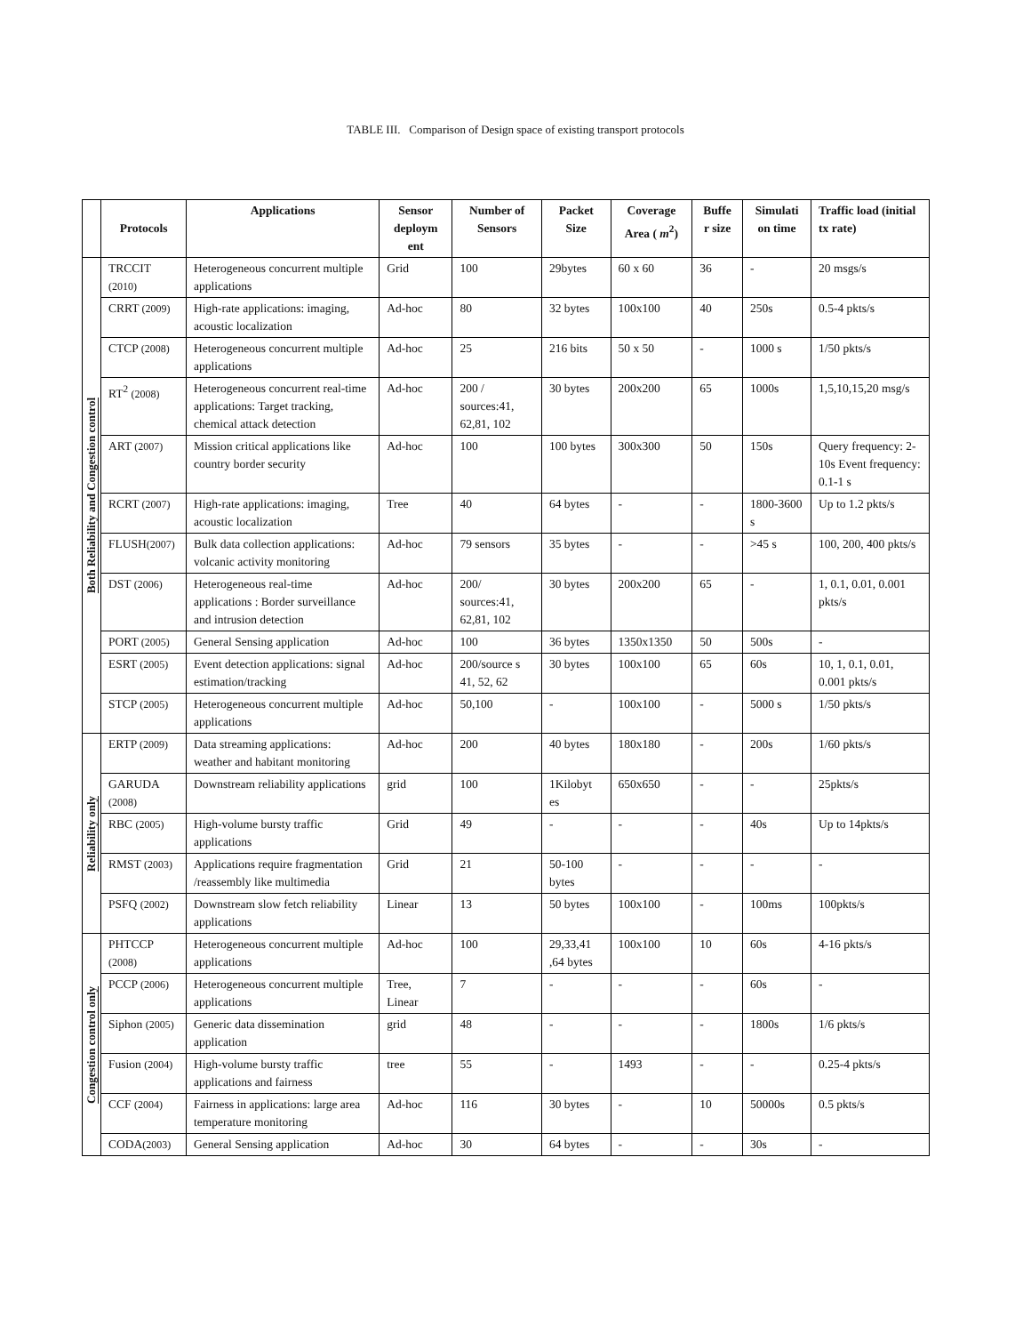TABLE III. Comparison of Design space of existing transport protocols
| | Protocols | Applications | Sensor deploym ent | Number of Sensors | Packet Size | Coverage Area ( m<sup>2</sup>) | Buffe r size | Simulati on time | Traffic load (initial tx rate) |
| --- | --- | --- | --- | --- | --- | --- | --- | --- | --- |
| Both Reliability and Congestion control | TRCCIT (2010) | Heterogeneous concurrent multiple applications | Grid | 100 | 29bytes | 60 x 60 | 36 | - | 20 msgs/s |
| | CRRT (2009) | High-rate applications: imaging, acoustic localization | Ad-hoc | 80 | 32 bytes | 100x100 | 40 | 250s | 0.5-4 pkts/s |
| | CTCP (2008) | Heterogeneous concurrent multiple applications | Ad-hoc | 25 | 216 bits | 50 x 50 | - | 1000 s | 1/50 pkts/s |
| | RT<sup>2</sup> (2008) | Heterogeneous concurrent real-time applications: Target tracking, chemical attack detection | Ad-hoc | 200 / sources:41, 62,81, 102 | 30 bytes | 200x200 | 65 | 1000s | 1,5,10,15,20 msg/s |
| | ART (2007) | Mission critical applications like country border security | Ad-hoc | 100 | 100 bytes | 300x300 | 50 | 150s | Query frequency: 2-10s Event frequency: 0.1-1 s |
| | RCRT (2007) | High-rate applications: imaging, acoustic localization | Tree | 40 | 64 bytes | - | - | 1800-3600 s | Up to 1.2 pkts/s |
| | FLUSH (2007) | Bulk data collection applications: volcanic activity monitoring | Ad-hoc | 79 sensors | 35 bytes | - | - | >45 s | 100, 200, 400 pkts/s |
| | DST (2006) | Heterogeneous real-time applications : Border surveillance and intrusion detection | Ad-hoc | 200/ sources:41, 62,81, 102 | 30 bytes | 200x200 | 65 | - | 1, 0.1, 0.01, 0.001 pkts/s |
| | PORT (2005) | General Sensing application | Ad-hoc | 100 | 36 bytes | 1350x1350 | 50 | 500s | - |
| | ESRT (2005) | Event detection applications: signal estimation/tracking | Ad-hoc | 200/source s 41, 52, 62 | 30 bytes | 100x100 | 65 | 60s | 10, 1, 0.1, 0.01, 0.001 pkts/s |
| | STCP (2005) | Heterogeneous concurrent multiple applications | Ad-hoc | 50,100 | - | 100x100 | - | 5000 s | 1/50 pkts/s |
| Reliability only | ERTP (2009) | Data streaming applications: weather and habitant monitoring | Ad-hoc | 200 | 40 bytes | 180x180 | - | 200s | 1/60 pkts/s |
| | GARUDA (2008) | Downstream reliability applications | grid | 100 | 1Kilobyt es | 650x650 | - | - | 25pkts/s |
| | RBC (2005) | High-volume bursty traffic applications | Grid | 49 | - | - | - | 40s | Up to 14pkts/s |
| | RMST (2003) | Applications require fragmentation /reassembly like multimedia | Grid | 21 | 50-100 bytes | - | - | - | - |
| | PSFQ (2002) | Downstream slow fetch reliability applications | Linear | 13 | 50 bytes | 100x100 | - | 100ms | 100pkts/s |
| Congestion control only | PHTCCP (2008) | Heterogeneous concurrent multiple applications | Ad-hoc | 100 | 29,33,41 ,64 bytes | 100x100 | 10 | 60s | 4-16 pkts/s |
| | PCCP (2006) | Heterogeneous concurrent multiple applications | Tree, Linear | 7 | - | - | - | 60s | - |
| | Siphon (2005) | Generic data dissemination application | grid | 48 | - | - | - | 1800s | 1/6 pkts/s |
| | Fusion (2004) | High-volume bursty traffic applications and fairness | tree | 55 | - | 1493 | - | - | 0.25-4 pkts/s |
| | CCF (2004) | Fairness in applications: large area temperature monitoring | Ad-hoc | 116 | 30 bytes | - | 10 | 50000s | 0.5 pkts/s |
| | CODA (2003) | General Sensing application | Ad-hoc | 30 | 64 bytes | - | - | 30s | - |